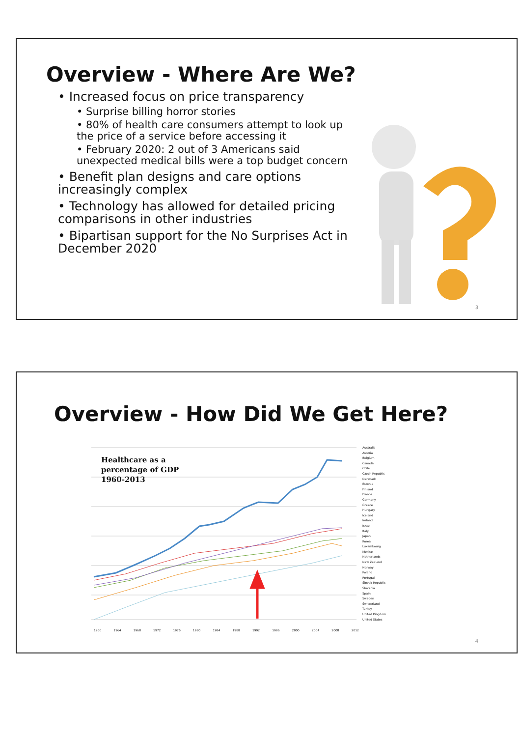Overview - Where Are We?
• Increased focus on price transparency
• Surprise billing horror stories
• 80% of health care consumers attempt to look up the price of a service before accessing it
• February 2020: 2 out of 3 Americans said unexpected medical bills were a top budget concern
• Benefit plan designs and care options increasingly complex
• Technology has allowed for detailed pricing comparisons in other industries
• Bipartisan support for the No Surprises Act in December 2020
3
Overview - How Did We Get Here?
Healthcare as a
percentage of GDP
1960-2013
Australia
Austria
Belgium
Canada
Chile
Czech Republic
Denmark
Estonia
Finland
France
Germany
Greece
Hungary
Iceland
Ireland
Israel
Italy
Japan
Korea
Luxembourg
Mexico
Netherlands
New Zealand
Norway
Poland
Portugal
Slovak Republic
Slovenia
Spain
Sweden
Switzerland
Turkey
United Kingdom
United States
1960 1964 1968 1972 1976 1980 1984 1988 1992 1996 2000 2004 2008 2012
4